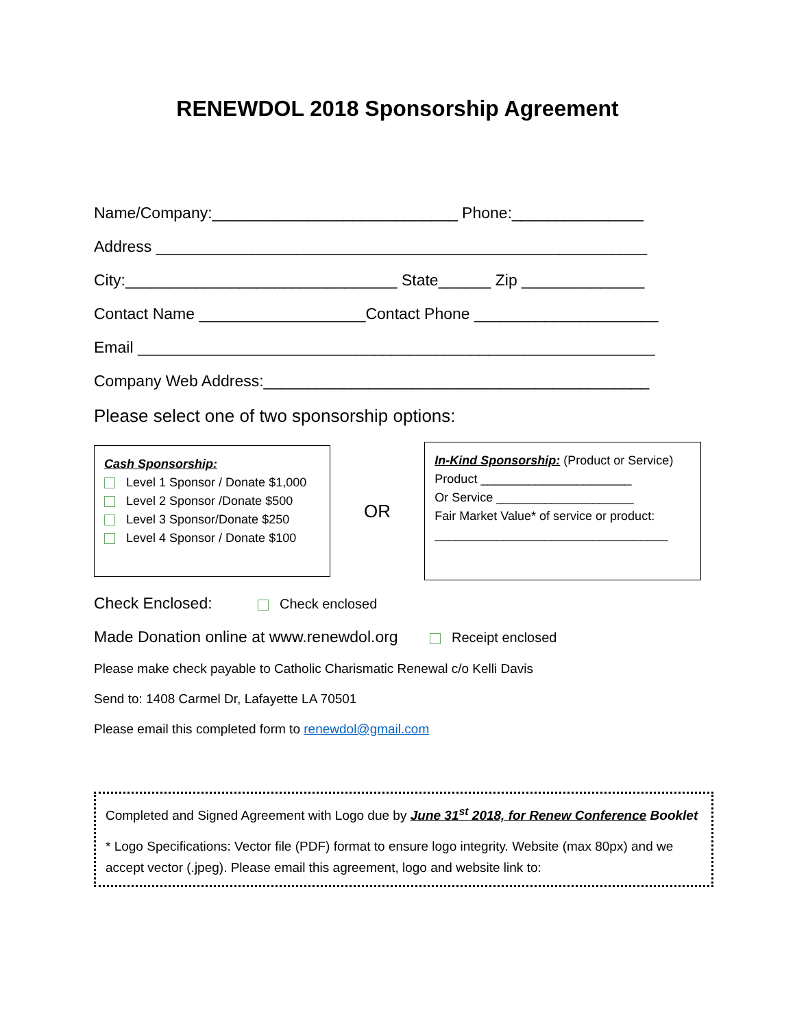RENEWDOL 2018 Sponsorship Agreement
Name/Company:____________________________ Phone:_______________
Address ________________________________________________________
City:_______________________________ State______ Zip ______________
Contact Name ___________________Contact Phone _____________________
Email ___________________________________________________________
Company Web Address:____________________________________________
Please select one of two sponsorship options:
Cash Sponsorship:
Level 1 Sponsor / Donate $1,000
Level 2 Sponsor /Donate $500
Level 3 Sponsor/Donate $250
Level 4 Sponsor / Donate $100
OR
In-Kind Sponsorship: (Product or Service)
Product ______________________
Or Service ____________________
Fair Market Value* of service or product:
__________________________________
Check Enclosed: Check enclosed
Made Donation online at www.renewdol.org Receipt enclosed
Please make check payable to Catholic Charismatic Renewal c/o Kelli Davis
Send to: 1408 Carmel Dr, Lafayette LA 70501
Please email this completed form to renewdol@gmail.com
Completed and Signed Agreement with Logo due by June 31<sup>st</sup> 2018, for Renew Conference Booklet
* Logo Specifications: Vector file (PDF) format to ensure logo integrity. Website (max 80px) and we accept vector (.jpeg). Please email this agreement, logo and website link to: